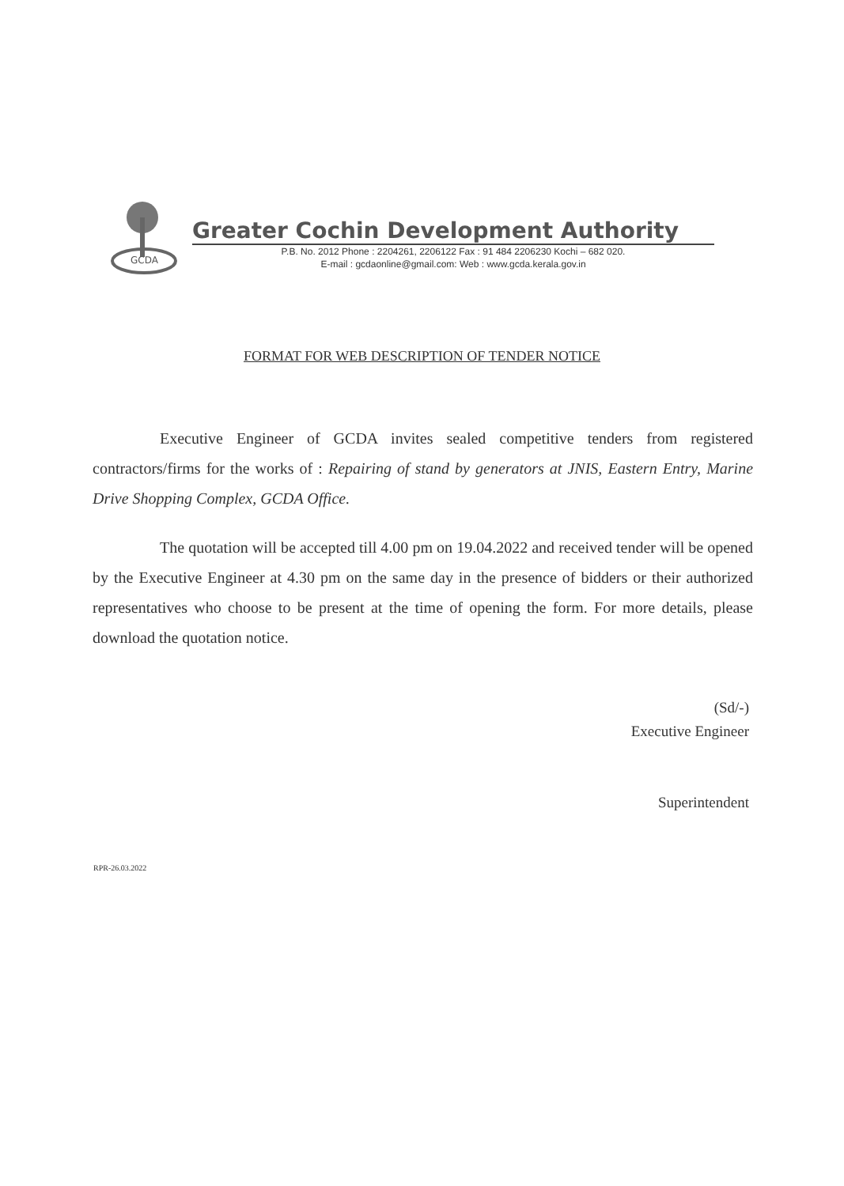GCDA
Greater Cochin Development Authority
P.B. No. 2012 Phone : 2204261, 2206122 Fax : 91 484 2206230 Kochi – 682 020.
E-mail : gcdaonline@gmail.com: Web : www.gcda.kerala.gov.in
FORMAT FOR WEB DESCRIPTION OF TENDER NOTICE
Executive Engineer of GCDA invites sealed competitive tenders from registered contractors/firms for the works of : Repairing of stand by generators at JNIS, Eastern Entry, Marine Drive Shopping Complex, GCDA Office.
The quotation will be accepted till 4.00 pm on 19.04.2022 and received tender will be opened by the Executive Engineer at 4.30 pm on the same day in the presence of bidders or their authorized representatives who choose to be present at the time of opening the form. For more details, please download the quotation notice.
(Sd/-)
Executive Engineer
Superintendent
RPR-26.03.2022